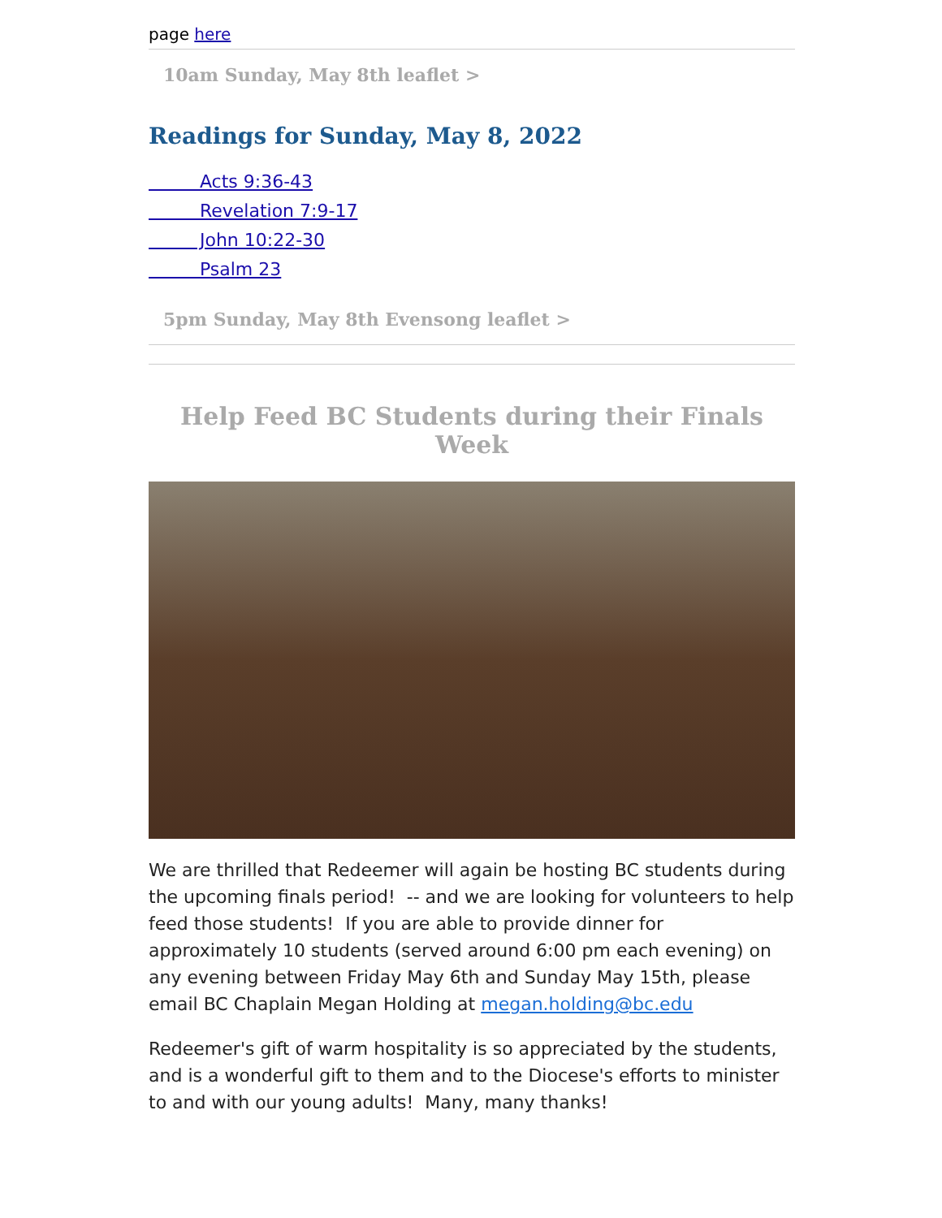page here
10am Sunday, May 8th leaflet >
Readings for Sunday, May 8, 2022
Acts 9:36-43
Revelation 7:9-17
John 10:22-30
Psalm 23
5pm Sunday, May 8th Evensong leaflet >
Help Feed BC Students during their Finals Week
We are thrilled that Redeemer will again be hosting BC students during the upcoming finals period! -- and we are looking for volunteers to help feed those students! If you are able to provide dinner for approximately 10 students (served around 6:00 pm each evening) on any evening between Friday May 6th and Sunday May 15th, please email BC Chaplain Megan Holding at megan.holding@bc.edu
Redeemer's gift of warm hospitality is so appreciated by the students, and is a wonderful gift to them and to the Diocese's efforts to minister to and with our young adults! Many, many thanks!